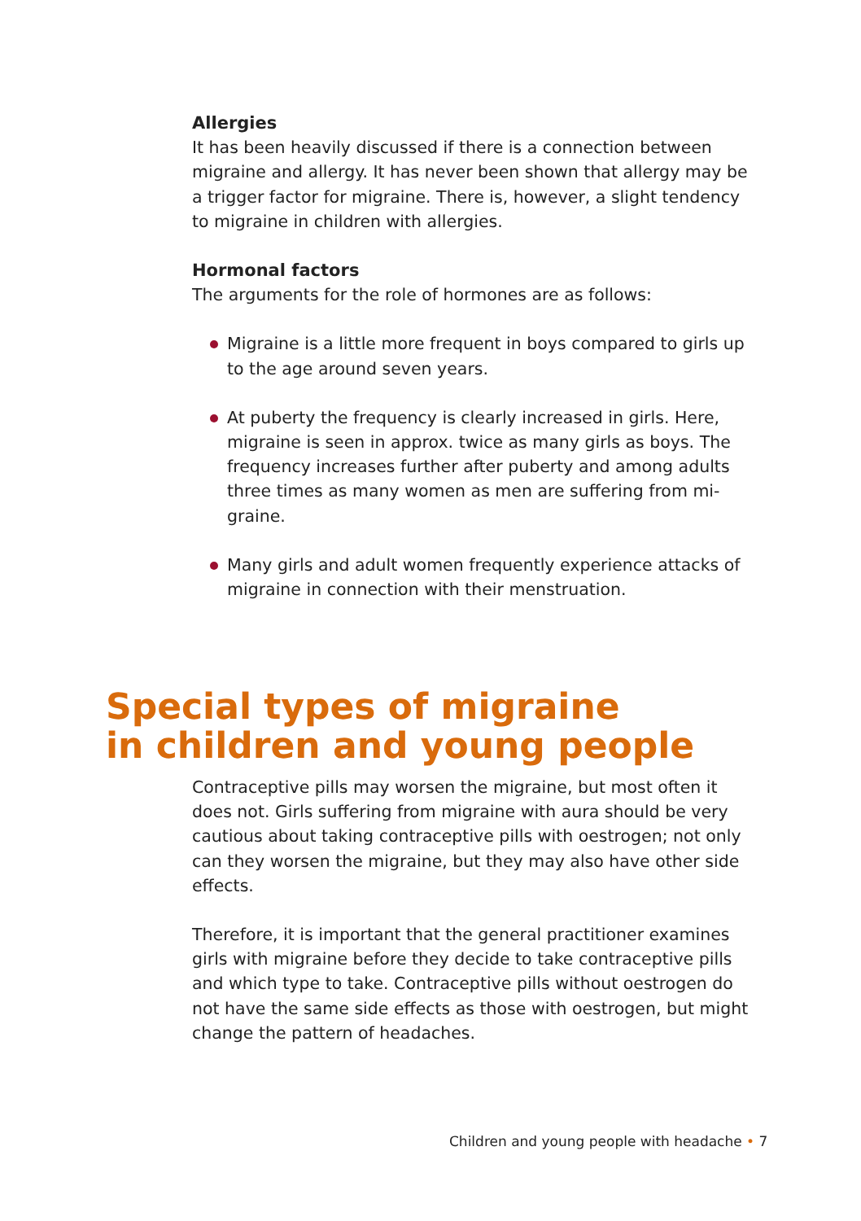Allergies
It has been heavily discussed if there is a connection between migraine and allergy. It has never been shown that allergy may be a trigger factor for migraine. There is, however, a slight tendency to migraine in children with allergies.
Hormonal factors
The arguments for the role of hormones are as follows:
Migraine is a little more frequent in boys compared to girls up to the age around seven years.
At puberty the frequency is clearly increased in girls. Here, migraine is seen in approx. twice as many girls as boys. The frequency increases further after puberty and among adults three times as many women as men are suffering from mi-graine.
Many girls and adult women frequently experience attacks of migraine in connection with their menstruation.
Special types of migraine
in children and young people
Contraceptive pills may worsen the migraine, but most often it does not. Girls suffering from migraine with aura should be very cautious about taking contraceptive pills with oestrogen; not only can they worsen the migraine, but they may also have other side effects.
Therefore, it is important that the general practitioner examines girls with migraine before they decide to take contraceptive pills and which type to take. Contraceptive pills without oestrogen do not have the same side effects as those with oestrogen, but might change the pattern of headaches.
Children and young people with headache • 7